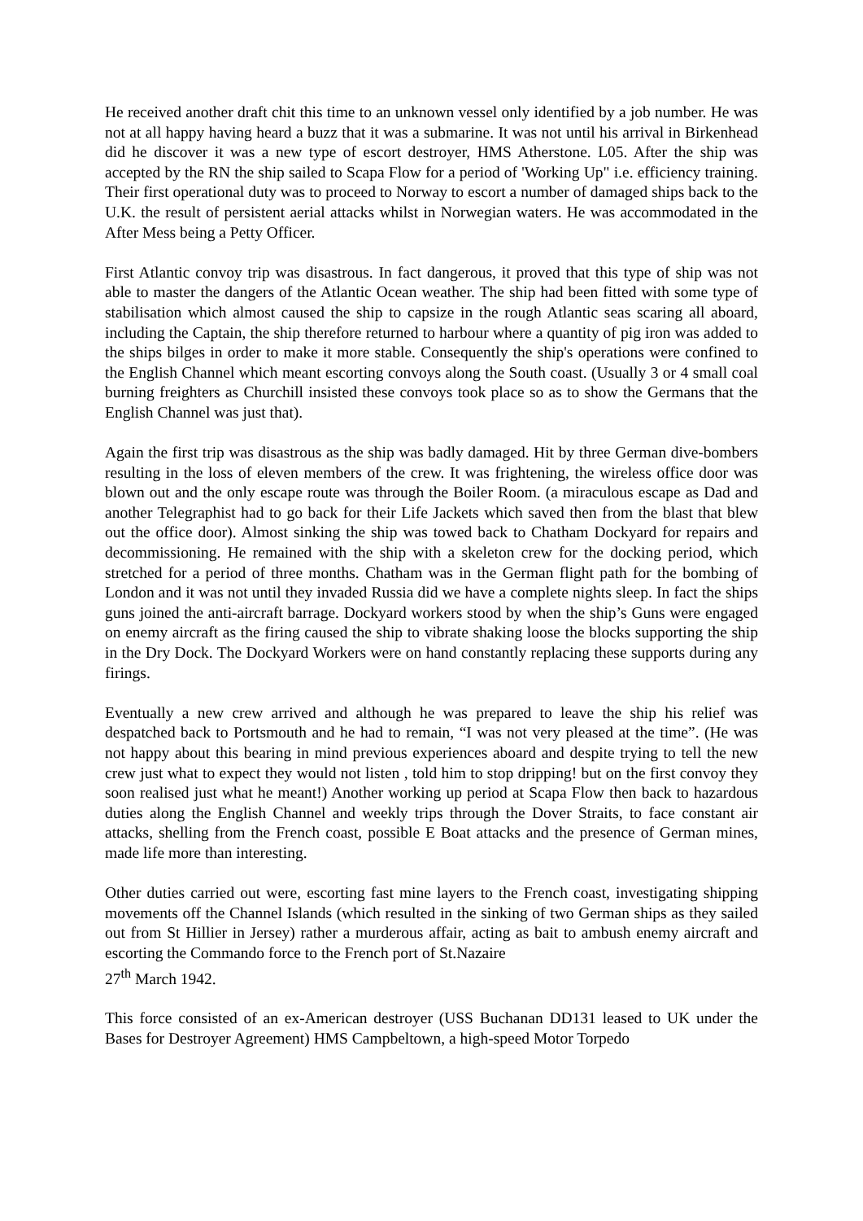He received another draft chit this time to an unknown vessel only identified by a job number. He was not at all happy having heard a buzz that it was a submarine. It was not until his arrival in Birkenhead did he discover it was a new type of escort destroyer, HMS Atherstone. L05. After the ship was accepted by the RN the ship sailed to Scapa Flow for a period of 'Working Up" i.e. efficiency training. Their first operational duty was to proceed to Norway to escort a number of damaged ships back to the U.K. the result of persistent aerial attacks whilst in Norwegian waters. He was accommodated in the After Mess being a Petty Officer.
First Atlantic convoy trip was disastrous. In fact dangerous, it proved that this type of ship was not able to master the dangers of the Atlantic Ocean weather. The ship had been fitted with some type of stabilisation which almost caused the ship to capsize in the rough Atlantic seas scaring all aboard, including the Captain, the ship therefore returned to harbour where a quantity of pig iron was added to the ships bilges in order to make it more stable. Consequently the ship's operations were confined to the English Channel which meant escorting convoys along the South coast. (Usually 3 or 4 small coal burning freighters as Churchill insisted these convoys took place so as to show the Germans that the English Channel was just that).
Again the first trip was disastrous as the ship was badly damaged. Hit by three German dive-bombers resulting in the loss of eleven members of the crew. It was frightening, the wireless office door was blown out and the only escape route was through the Boiler Room. (a miraculous escape as Dad and another Telegraphist had to go back for their Life Jackets which saved then from the blast that blew out the office door). Almost sinking the ship was towed back to Chatham Dockyard for repairs and decommissioning. He remained with the ship with a skeleton crew for the docking period, which stretched for a period of three months. Chatham was in the German flight path for the bombing of London and it was not until they invaded Russia did we have a complete nights sleep. In fact the ships guns joined the anti-aircraft barrage. Dockyard workers stood by when the ship’s Guns were engaged on enemy aircraft as the firing caused the ship to vibrate shaking loose the blocks supporting the ship in the Dry Dock. The Dockyard Workers were on hand constantly replacing these supports during any firings.
Eventually a new crew arrived and although he was prepared to leave the ship his relief was despatched back to Portsmouth and he had to remain, “I was not very pleased at the time”. (He was not happy about this bearing in mind previous experiences aboard and despite trying to tell the new crew just what to expect they would not listen , told him to stop dripping! but on the first convoy they soon realised just what he meant!) Another working up period at Scapa Flow then back to hazardous duties along the English Channel and weekly trips through the Dover Straits, to face constant air attacks, shelling from the French coast, possible E Boat attacks and the presence of German mines, made life more than interesting.
Other duties carried out were, escorting fast mine layers to the French coast, investigating shipping movements off the Channel Islands (which resulted in the sinking of two German ships as they sailed out from St Hillier in Jersey) rather a murderous affair, acting as bait to ambush enemy aircraft and escorting the Commando force to the French port of St.Nazaire
27<sup>th</sup> March 1942.
This force consisted of an ex-American destroyer (USS Buchanan DD131 leased to UK under the Bases for Destroyer Agreement) HMS Campbeltown, a high-speed Motor Torpedo